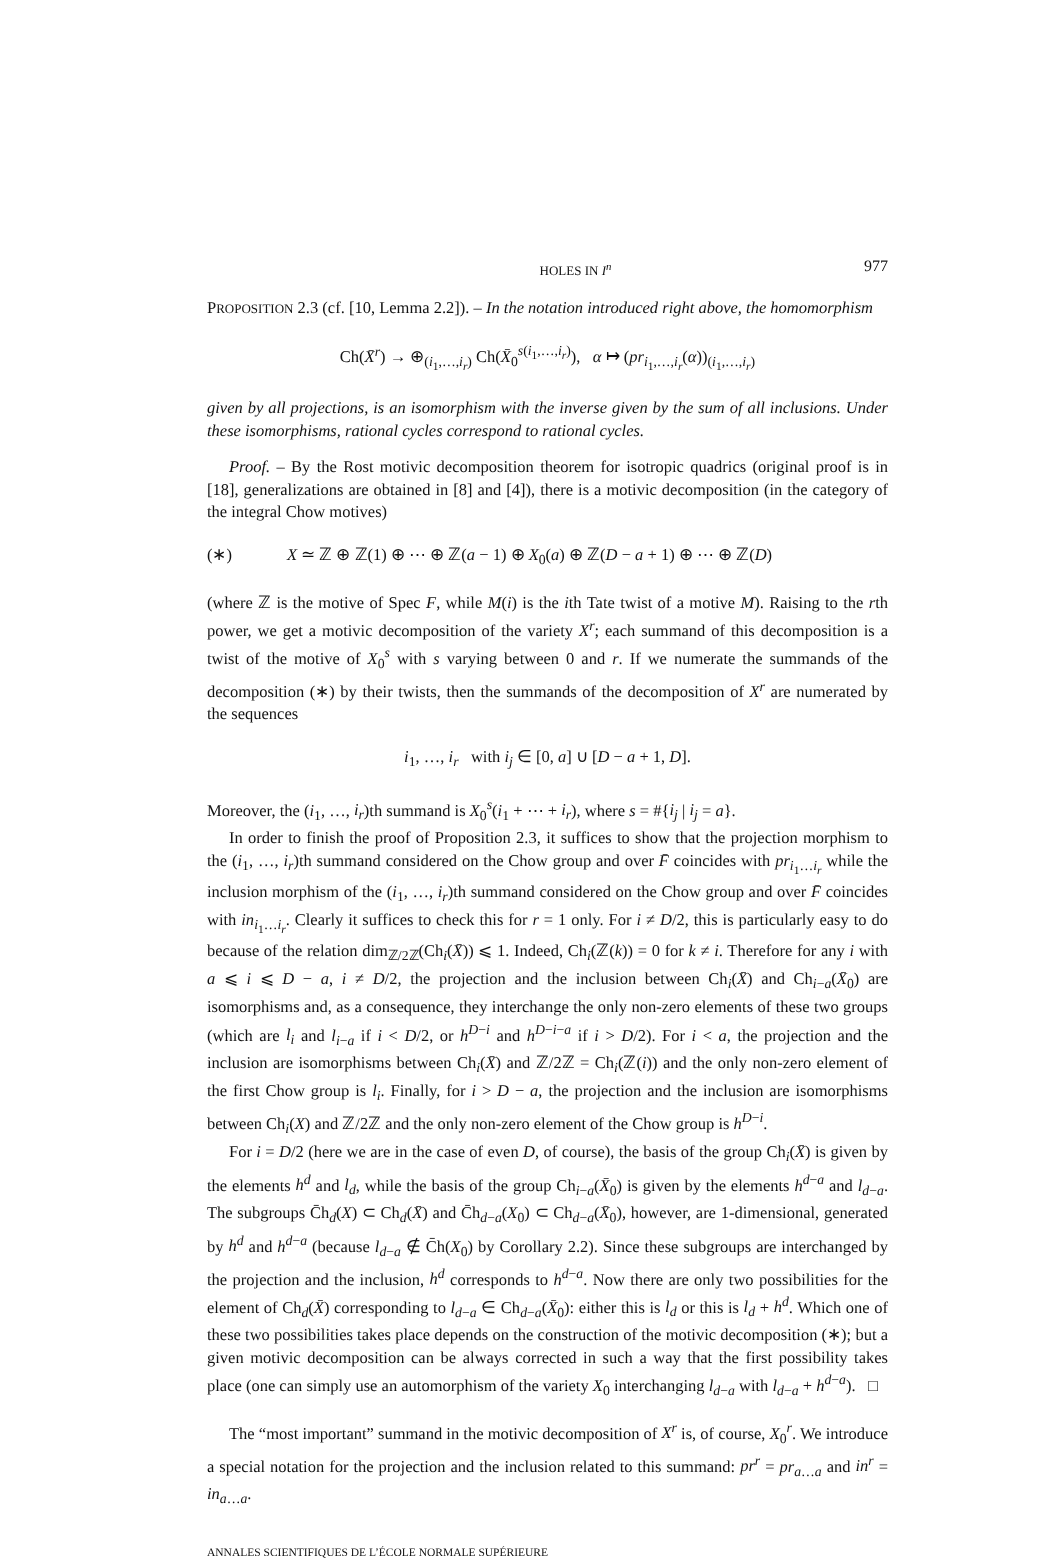HOLES IN I<sup>n</sup> 977
PROPOSITION 2.3 (cf. [10, Lemma 2.2]). – In the notation introduced right above, the homomorphism
Ch(X̄<sup>r</sup>) → ⊕<sub>(i<sub>1</sub>,…,i<sub>r</sub>)</sub> Ch(X̄<sub>0</sub><sup>s(i<sub>1</sub>,…,i<sub>r</sub>)</sup>), α ↦ (pr<sub>i<sub>1</sub>,…,i<sub>r</sub></sub>(α))<sub>(i<sub>1</sub>,…,i<sub>r</sub>)</sub>
given by all projections, is an isomorphism with the inverse given by the sum of all inclusions. Under these isomorphisms, rational cycles correspond to rational cycles.
Proof. – By the Rost motivic decomposition theorem for isotropic quadrics (original proof is in [18], generalizations are obtained in [8] and [4]), there is a motivic decomposition (in the category of the integral Chow motives)
(∗) X ≃ ℤ ⊕ ℤ(1) ⊕ ⋯ ⊕ ℤ(a − 1) ⊕ X<sub>0</sub>(a) ⊕ ℤ(D − a + 1) ⊕ ⋯ ⊕ ℤ(D)
(where ℤ is the motive of Spec F, while M(i) is the ith Tate twist of a motive M). Raising to the rth power, we get a motivic decomposition of the variety X<sup>r</sup>; each summand of this decomposition is a twist of the motive of X<sub>0</sub><sup>s</sup> with s varying between 0 and r. If we numerate the summands of the decomposition (∗) by their twists, then the summands of the decomposition of X<sup>r</sup> are numerated by the sequences
i<sub>1</sub>, …, i<sub>r</sub> with i<sub>j</sub> ∈ [0, a] ∪ [D − a + 1, D].
Moreover, the (i<sub>1</sub>, …, i<sub>r</sub>)th summand is X<sub>0</sub><sup>s</sup>(i<sub>1</sub> + ⋯ + i<sub>r</sub>), where s = #{i<sub>j</sub> | i<sub>j</sub> = a}.
In order to finish the proof of Proposition 2.3, it suffices to show that the projection morphism to the (i<sub>1</sub>, …, i<sub>r</sub>)th summand considered on the Chow group and over F̄ coincides with pr<sub>i<sub>1</sub>…i<sub>r</sub></sub> while the inclusion morphism of the (i<sub>1</sub>, …, i<sub>r</sub>)th summand considered on the Chow group and over F̄ coincides with in<sub>i<sub>1</sub>…i<sub>r</sub></sub>. Clearly it suffices to check this for r = 1 only. For i ≠ D/2, this is particularly easy to do because of the relation dim<sub>ℤ/2ℤ</sub>(Ch<sub>i</sub>(X̄)) ⩽ 1. Indeed, Ch<sub>i</sub>(ℤ(k)) = 0 for k ≠ i. Therefore for any i with a ⩽ i ⩽ D − a, i ≠ D/2, the projection and the inclusion between Ch<sub>i</sub>(X̄) and Ch<sub>i−a</sub>(X̄<sub>0</sub>) are isomorphisms and, as a consequence, they interchange the only non-zero elements of these two groups (which are l<sub>i</sub> and l<sub>i−a</sub> if i < D/2, or h<sup>D−i</sup> and h<sup>D−i−a</sup> if i > D/2). For i < a, the projection and the inclusion are isomorphisms between Ch<sub>i</sub>(X̄) and ℤ/2ℤ = Ch<sub>i</sub>(ℤ(i)) and the only non-zero element of the first Chow group is l<sub>i</sub>. Finally, for i > D − a, the projection and the inclusion are isomorphisms between Ch<sub>i</sub>(X) and ℤ/2ℤ and the only non-zero element of the Chow group is h<sup>D−i</sup>.
For i = D/2 (here we are in the case of even D, of course), the basis of the group Ch<sub>i</sub>(X̄) is given by the elements h<sup>d</sup> and l<sub>d</sub>, while the basis of the group Ch<sub>i−a</sub>(X̄<sub>0</sub>) is given by the elements h<sup>d−a</sup> and l<sub>d−a</sub>. The subgroups C̄h<sub>d</sub>(X) ⊂ Ch<sub>d</sub>(X̄) and C̄h<sub>d−a</sub>(X<sub>0</sub>) ⊂ Ch<sub>d−a</sub>(X̄<sub>0</sub>), however, are 1-dimensional, generated by h<sup>d</sup> and h<sup>d−a</sup> (because l<sub>d−a</sub> ∉ C̄h(X<sub>0</sub>) by Corollary 2.2). Since these subgroups are interchanged by the projection and the inclusion, h<sup>d</sup> corresponds to h<sup>d−a</sup>. Now there are only two possibilities for the element of Ch<sub>d</sub>(X̄) corresponding to l<sub>d−a</sub> ∈ Ch<sub>d−a</sub>(X̄<sub>0</sub>): either this is l<sub>d</sub> or this is l<sub>d</sub> + h<sup>d</sup>. Which one of these two possibilities takes place depends on the construction of the motivic decomposition (∗); but a given motivic decomposition can be always corrected in such a way that the first possibility takes place (one can simply use an automorphism of the variety X<sub>0</sub> interchanging l<sub>d−a</sub> with l<sub>d−a</sub> + h<sup>d−a</sup>). □
The “most important” summand in the motivic decomposition of X<sup>r</sup> is, of course, X<sub>0</sub><sup>r</sup>. We introduce a special notation for the projection and the inclusion related to this summand: pr<sup>r</sup> = pr<sub>a…a</sub> and in<sup>r</sup> = in<sub>a…a</sub>.
ANNALES SCIENTIFIQUES DE L’ÉCOLE NORMALE SUPÉRIEURE